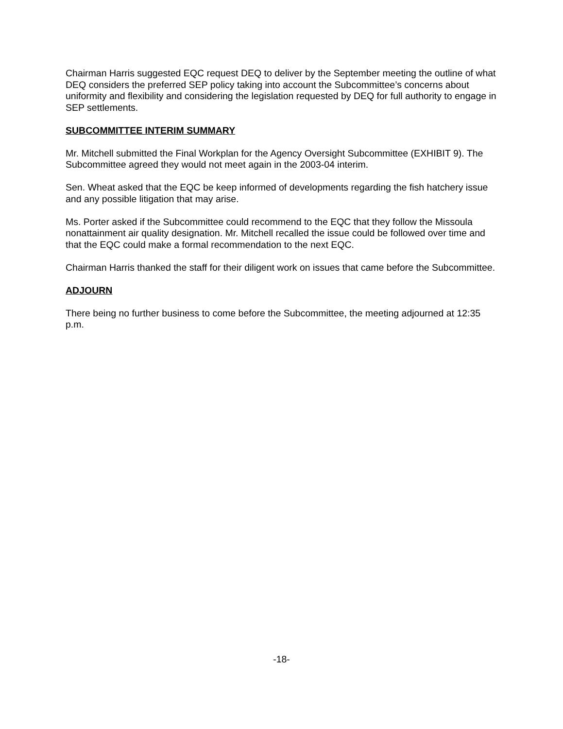Chairman Harris suggested EQC request DEQ to deliver by the September meeting the outline of what DEQ considers the preferred SEP policy taking into account the Subcommittee’s concerns about uniformity and flexibility and considering the legislation requested by DEQ for full authority to engage in SEP settlements.
SUBCOMMITTEE INTERIM SUMMARY
Mr. Mitchell submitted the Final Workplan for the Agency Oversight Subcommittee (EXHIBIT 9). The Subcommittee agreed they would not meet again in the 2003-04 interim.
Sen. Wheat asked that the EQC be keep informed of developments regarding the fish hatchery issue and any possible litigation that may arise.
Ms. Porter asked if the Subcommittee could recommend to the EQC that they follow the Missoula nonattainment air quality designation. Mr. Mitchell recalled the issue could be followed over time and that the EQC could make a formal recommendation to the next EQC.
Chairman Harris thanked the staff for their diligent work on issues that came before the Subcommittee.
ADJOURN
There being no further business to come before the Subcommittee, the meeting adjourned at 12:35 p.m.
-18-